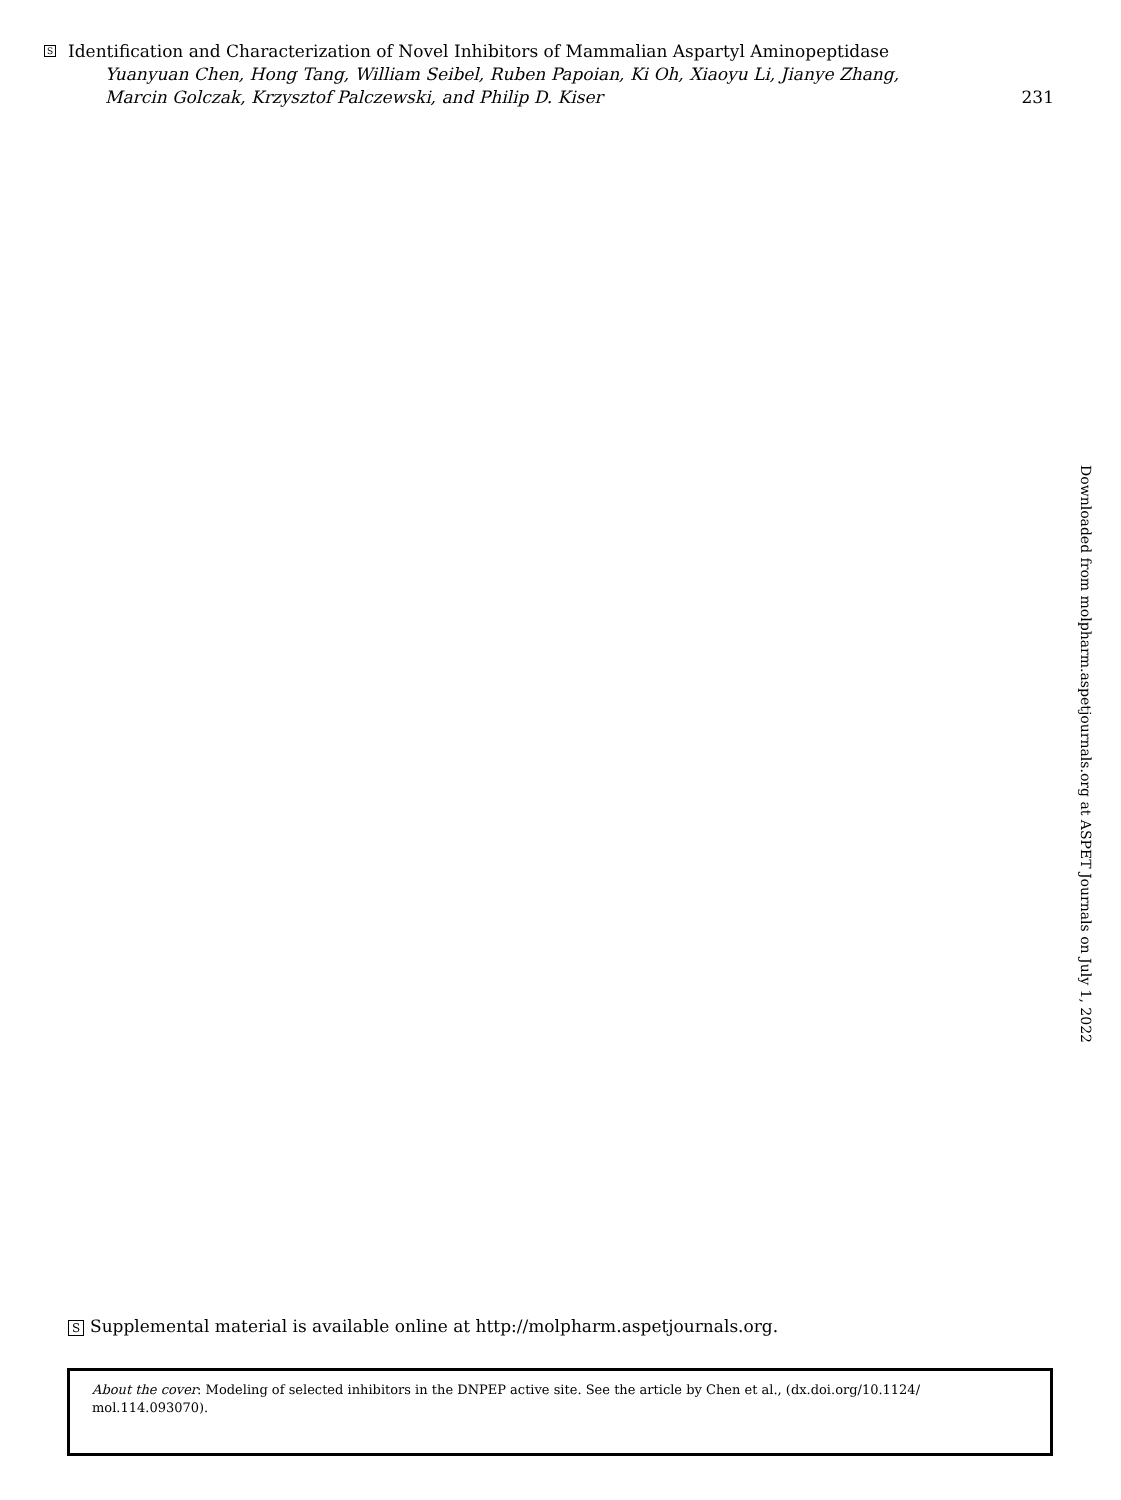S Identification and Characterization of Novel Inhibitors of Mammalian Aspartyl Aminopeptidase
Yuanyuan Chen, Hong Tang, William Seibel, Ruben Papoian, Ki Oh, Xiaoyu Li, Jianye Zhang,
Marcin Golczak, Krzysztof Palczewski, and Philip D. Kiser 231
Downloaded from molpharm.aspetjournals.org at ASPET Journals on July 1, 2022
S Supplemental material is available online at http://molpharm.aspetjournals.org.
About the cover: Modeling of selected inhibitors in the DNPEP active site. See the article by Chen et al., (dx.doi.org/10.1124/ mol.114.093070).